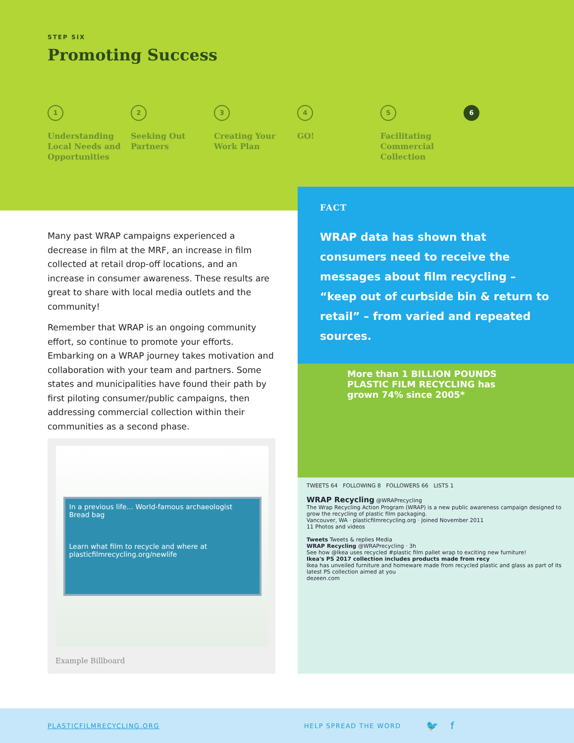STEP SIX
Promoting Success
1
Understanding Local Needs and Opportunities
2
Seeking Out Partners
3
Creating Your Work Plan
4
GO!
5
Facilitating Commercial Collection
6
FACT
WRAP data has shown that consumers need to receive the messages about film recycling – “keep out of curbside bin & return to retail” – from varied and repeated sources.
Many past WRAP campaigns experienced a decrease in film at the MRF, an increase in film collected at retail drop-off locations, and an increase in consumer awareness. These results are great to share with local media outlets and the community!
Remember that WRAP is an ongoing community effort, so continue to promote your efforts. Embarking on a WRAP journey takes motivation and collaboration with your team and partners. Some states and municipalities have found their path by first piloting consumer/public campaigns, then addressing commercial collection within their communities as a second phase.
In a previous life... World-famous archaeologist Bread bag
Learn what film to recycle and where at plasticfilmrecycling.org/newlife
Example Billboard
More than 1 BILLION POUNDS PLASTIC FILM RECYCLING has grown 74% since 2005*
TWEETS 64 FOLLOWING 8 FOLLOWERS 66 LISTS 1
WRAP Recycling @WRAPrecycling
The Wrap Recycling Action Program (WRAP) is a new public awareness campaign designed to grow the recycling of plastic film packaging.
Vancouver, WA · plasticfilmrecycling.org · Joined November 2011
11 Photos and videos
Tweets Tweets & replies Media
WRAP Recycling @WRAPrecycling · 3h
See how @Ikea uses recycled #plastic film pallet wrap to exciting new furniture!
Ikea's PS 2017 collection includes products made from recy
Ikea has unveiled furniture and homeware made from recycled plastic and glass as part of its latest PS collection aimed at you
dezeen.com
PLASTICFILMRECYCLING.ORG HELP SPREAD THE WORD 🐦 f